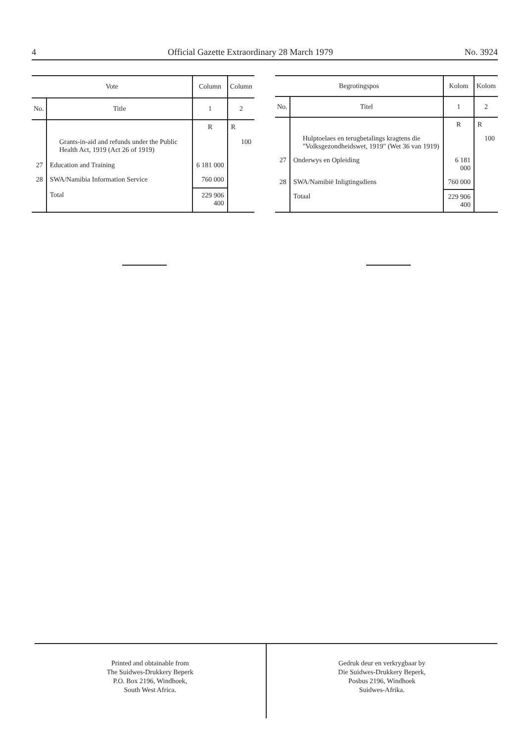4 Official Gazette Extraordinary 28 March 1979 No. 3924
| Vote | | Column | Column |
| --- | --- | --- | --- |
| No. | Title | 1 | 2 |
| | | R | R |
| | Grants-in-aid and refunds under the Public Health Act, 1919 (Act 26 of 1919) | | 100 |
| 27 | Education and Training | 6 181 000 | |
| 28 | SWA/Namibia Information Service | 760 000 | |
| | Total | 229 906 400 | |
| Begrotingspos | | Kolom | Kolom |
| --- | --- | --- | --- |
| No. | Titel | 1 | 2 |
| | | R | R |
| | Hulptoelaes en terugbetalings kragtens die "Volksgezondheidswet, 1919" (Wet 36 van 1919) | | 100 |
| 27 | Onderwys en Opleiding | 6 181 000 | |
| 28 | SWA/Namibië Inligtingsdiens | 760 000 | |
| | Totaal | 229 906 400 | |
Printed and obtainable from
The Suidwes-Drukkery Beperk
P.O. Box 2196, Windhoek,
South West Africa.
Gedruk deur en verkrygbaar by
Die Suidwes-Drukkery Beperk,
Posbus 2196, Windhoek
Suidwes-Afrika.